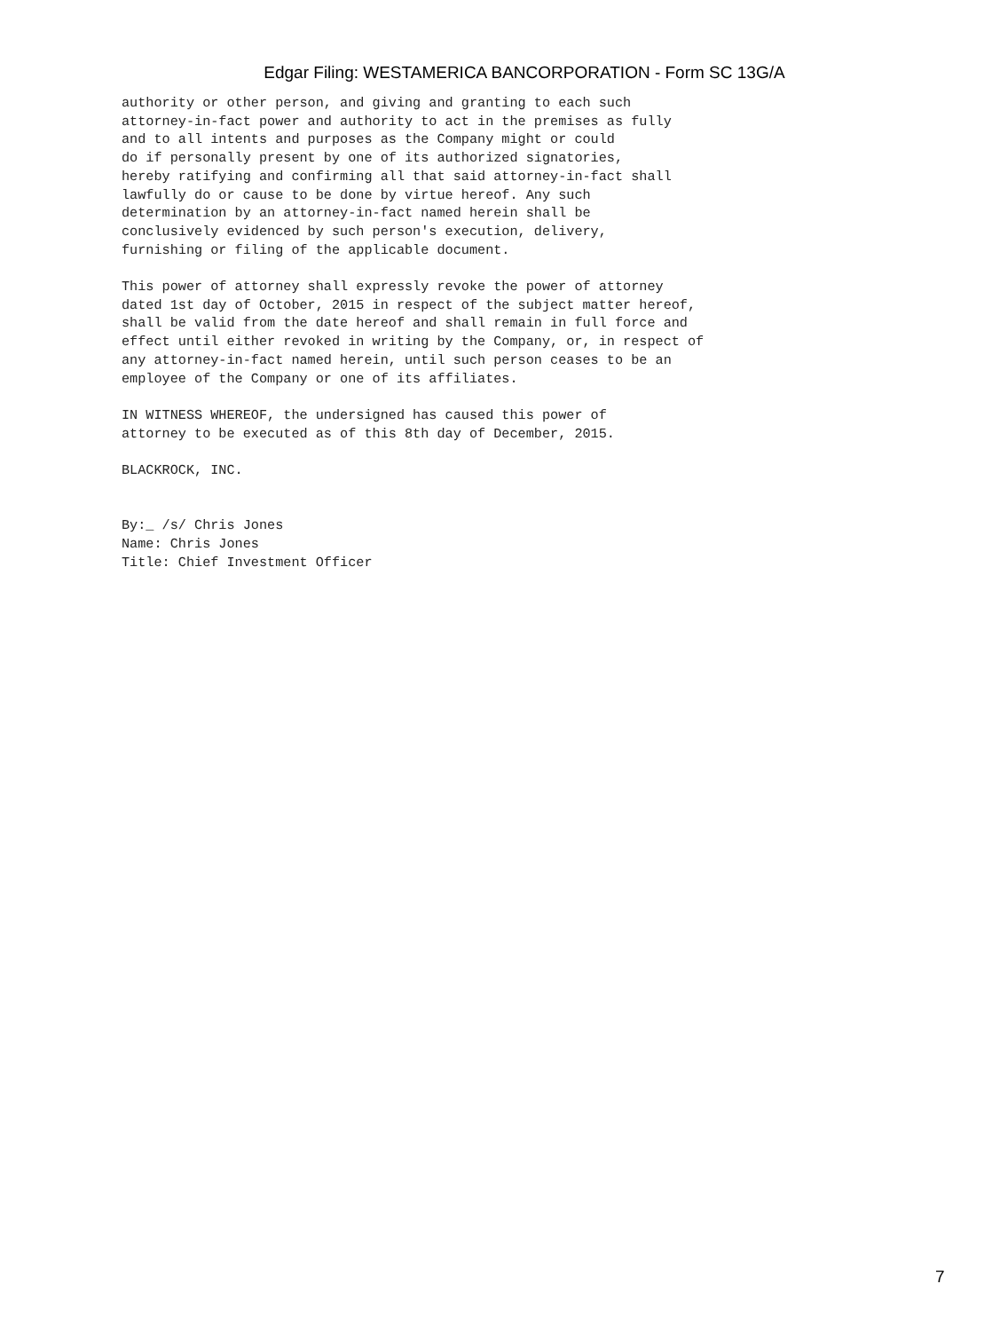Edgar Filing: WESTAMERICA BANCORPORATION - Form SC 13G/A
authority or other person, and giving and granting to each such
attorney-in-fact power and authority to act in the premises as fully
and to all intents and purposes as the Company might or could
do if personally present by one of its authorized signatories,
hereby ratifying and confirming all that said attorney-in-fact shall
lawfully do or cause to be done by virtue hereof. Any such
determination by an attorney-in-fact named herein shall be
conclusively evidenced by such person's execution, delivery,
furnishing or filing of the applicable document.

This power of attorney shall expressly revoke the power of attorney
dated 1st day of October, 2015 in respect of the subject matter hereof,
shall be valid from the date hereof and shall remain in full force and
effect until either revoked in writing by the Company, or, in respect of
any attorney-in-fact named herein, until such person ceases to be an
employee of the Company or one of its affiliates.

IN WITNESS WHEREOF, the undersigned has caused this power of
attorney to be executed as of this 8th day of December, 2015.

BLACKROCK, INC.


By:_ /s/ Chris Jones
Name: Chris Jones
Title: Chief Investment Officer
7